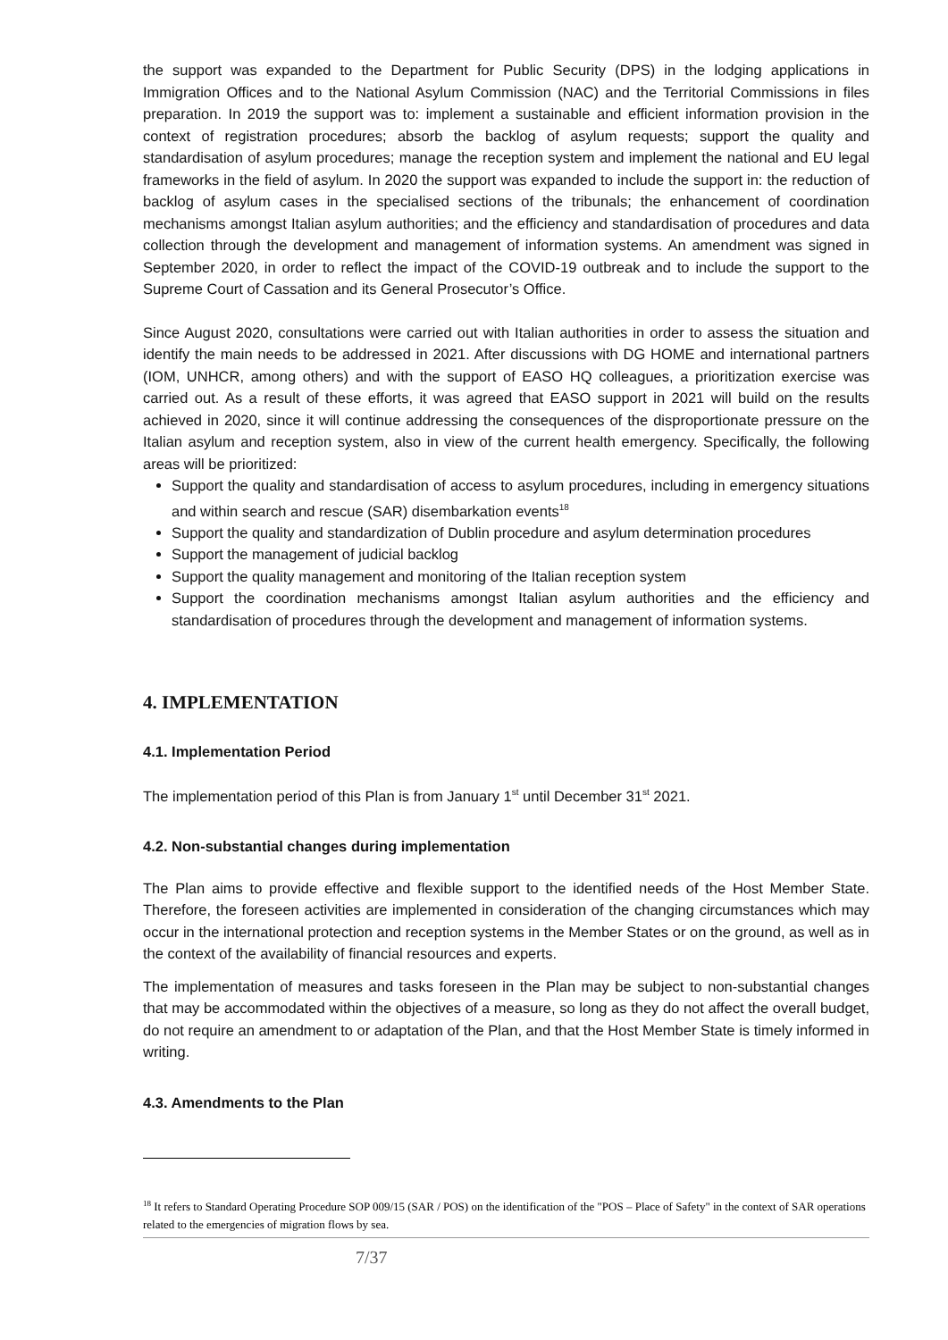the support was expanded to the Department for Public Security (DPS) in the lodging applications in Immigration Offices and to the National Asylum Commission (NAC) and the Territorial Commissions in files preparation. In 2019 the support was to: implement a sustainable and efficient information provision in the context of registration procedures; absorb the backlog of asylum requests; support the quality and standardisation of asylum procedures; manage the reception system and implement the national and EU legal frameworks in the field of asylum. In 2020 the support was expanded to include the support in: the reduction of backlog of asylum cases in the specialised sections of the tribunals; the enhancement of coordination mechanisms amongst Italian asylum authorities; and the efficiency and standardisation of procedures and data collection through the development and management of information systems. An amendment was signed in September 2020, in order to reflect the impact of the COVID-19 outbreak and to include the support to the Supreme Court of Cassation and its General Prosecutor’s Office.
Since August 2020, consultations were carried out with Italian authorities in order to assess the situation and identify the main needs to be addressed in 2021. After discussions with DG HOME and international partners (IOM, UNHCR, among others) and with the support of EASO HQ colleagues, a prioritization exercise was carried out. As a result of these efforts, it was agreed that EASO support in 2021 will build on the results achieved in 2020, since it will continue addressing the consequences of the disproportionate pressure on the Italian asylum and reception system, also in view of the current health emergency. Specifically, the following areas will be prioritized:
Support the quality and standardisation of access to asylum procedures, including in emergency situations and within search and rescue (SAR) disembarkation events<sup>18</sup>
Support the quality and standardization of Dublin procedure and asylum determination procedures
Support the management of judicial backlog
Support the quality management and monitoring of the Italian reception system
Support the coordination mechanisms amongst Italian asylum authorities and the efficiency and standardisation of procedures through the development and management of information systems.
4. IMPLEMENTATION
4.1. Implementation Period
The implementation period of this Plan is from January 1<sup>st</sup> until December 31<sup>st</sup> 2021.
4.2. Non-substantial changes during implementation
The Plan aims to provide effective and flexible support to the identified needs of the Host Member State. Therefore, the foreseen activities are implemented in consideration of the changing circumstances which may occur in the international protection and reception systems in the Member States or on the ground, as well as in the context of the availability of financial resources and experts.
The implementation of measures and tasks foreseen in the Plan may be subject to non-substantial changes that may be accommodated within the objectives of a measure, so long as they do not affect the overall budget, do not require an amendment to or adaptation of the Plan, and that the Host Member State is timely informed in writing.
4.3. Amendments to the Plan
<sup>18</sup> It refers to Standard Operating Procedure SOP 009/15 (SAR / POS) on the identification of the "POS – Place of Safety" in the context of SAR operations related to the emergencies of migration flows by sea.
7/37